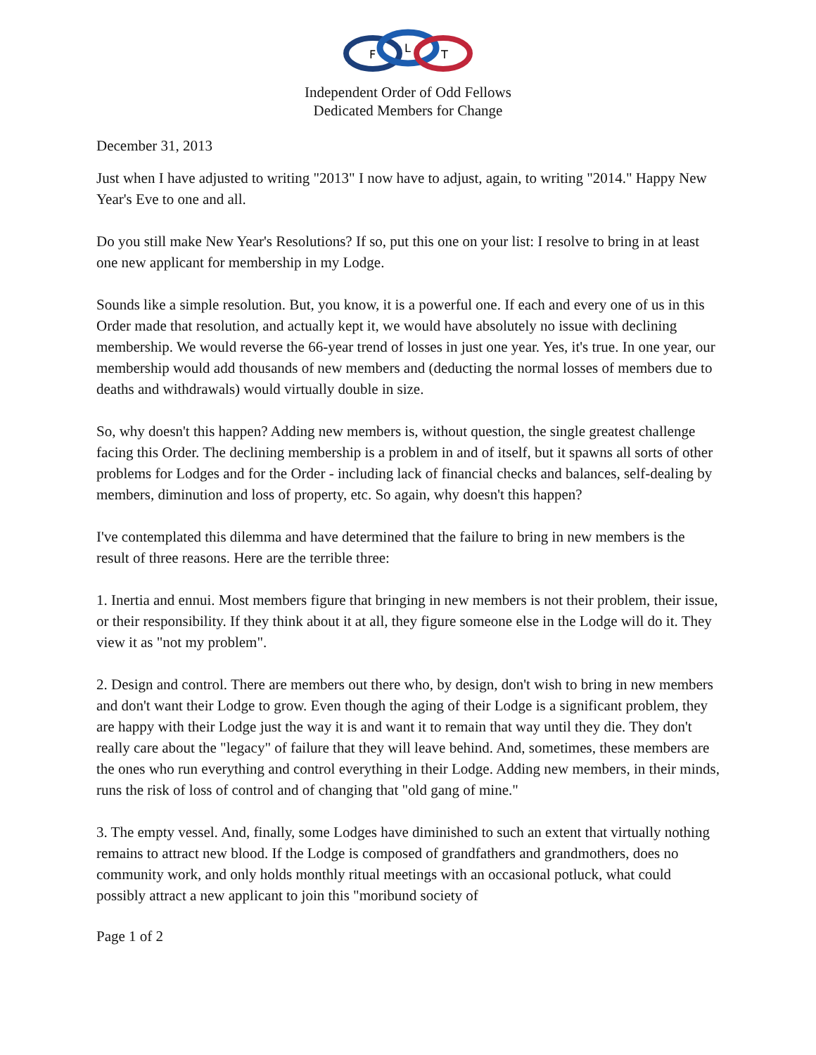F
L
T
Independent Order of Odd Fellows
Dedicated Members for Change
December 31, 2013
Just when I have adjusted to writing "2013" I now have to adjust, again, to writing "2014." Happy New Year's Eve to one and all.
Do you still make New Year's Resolutions? If so, put this one on your list: I resolve to bring in at least one new applicant for membership in my Lodge.
Sounds like a simple resolution. But, you know, it is a powerful one. If each and every one of us in this Order made that resolution, and actually kept it, we would have absolutely no issue with declining membership. We would reverse the 66-year trend of losses in just one year. Yes, it's true. In one year, our membership would add thousands of new members and (deducting the normal losses of members due to deaths and withdrawals) would virtually double in size.
So, why doesn't this happen? Adding new members is, without question, the single greatest challenge facing this Order. The declining membership is a problem in and of itself, but it spawns all sorts of other problems for Lodges and for the Order - including lack of financial checks and balances, self-dealing by members, diminution and loss of property, etc. So again, why doesn't this happen?
I've contemplated this dilemma and have determined that the failure to bring in new members is the result of three reasons. Here are the terrible three:
1. Inertia and ennui. Most members figure that bringing in new members is not their problem, their issue, or their responsibility. If they think about it at all, they figure someone else in the Lodge will do it. They view it as "not my problem".
2. Design and control. There are members out there who, by design, don't wish to bring in new members and don't want their Lodge to grow. Even though the aging of their Lodge is a significant problem, they are happy with their Lodge just the way it is and want it to remain that way until they die. They don't really care about the "legacy" of failure that they will leave behind. And, sometimes, these members are the ones who run everything and control everything in their Lodge. Adding new members, in their minds, runs the risk of loss of control and of changing that "old gang of mine."
3. The empty vessel. And, finally, some Lodges have diminished to such an extent that virtually nothing remains to attract new blood. If the Lodge is composed of grandfathers and grandmothers, does no community work, and only holds monthly ritual meetings with an occasional potluck, what could possibly attract a new applicant to join this "moribund society of
Page 1 of 2